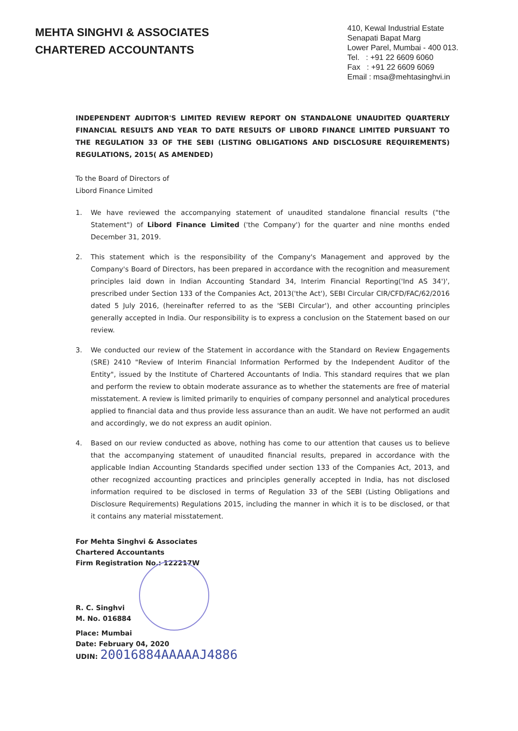MEHTA SINGHVI & ASSOCIATES
CHARTERED ACCOUNTANTS
410, Kewal Industrial Estate
Senapati Bapat Marg
Lower Parel, Mumbai - 400 013.
Tel. : +91 22 6609 6060
Fax : +91 22 6609 6069
Email : msa@mehtasinghvi.in
INDEPENDENT AUDITOR'S LIMITED REVIEW REPORT ON STANDALONE UNAUDITED QUARTERLY FINANCIAL RESULTS AND YEAR TO DATE RESULTS OF LIBORD FINANCE LIMITED PURSUANT TO THE REGULATION 33 OF THE SEBI (LISTING OBLIGATIONS AND DISCLOSURE REQUIREMENTS) REGULATIONS, 2015( AS AMENDED)
To the Board of Directors of
Libord Finance Limited
1. We have reviewed the accompanying statement of unaudited standalone financial results ("the Statement") of Libord Finance Limited ('the Company') for the quarter and nine months ended December 31, 2019.
2. This statement which is the responsibility of the Company's Management and approved by the Company's Board of Directors, has been prepared in accordance with the recognition and measurement principles laid down in Indian Accounting Standard 34, Interim Financial Reporting('Ind AS 34')', prescribed under Section 133 of the Companies Act, 2013('the Act'), SEBI Circular CIR/CFD/FAC/62/2016 dated 5 July 2016, (hereinafter referred to as the 'SEBI Circular'), and other accounting principles generally accepted in India. Our responsibility is to express a conclusion on the Statement based on our review.
3. We conducted our review of the Statement in accordance with the Standard on Review Engagements (SRE) 2410 "Review of Interim Financial Information Performed by the Independent Auditor of the Entity", issued by the Institute of Chartered Accountants of India. This standard requires that we plan and perform the review to obtain moderate assurance as to whether the statements are free of material misstatement. A review is limited primarily to enquiries of company personnel and analytical procedures applied to financial data and thus provide less assurance than an audit. We have not performed an audit and accordingly, we do not express an audit opinion.
4. Based on our review conducted as above, nothing has come to our attention that causes us to believe that the accompanying statement of unaudited financial results, prepared in accordance with the applicable Indian Accounting Standards specified under section 133 of the Companies Act, 2013, and other recognized accounting practices and principles generally accepted in India, has not disclosed information required to be disclosed in terms of Regulation 33 of the SEBI (Listing Obligations and Disclosure Requirements) Regulations 2015, including the manner in which it is to be disclosed, or that it contains any material misstatement.
For Mehta Singhvi & Associates
Chartered Accountants
Firm Registration No.: 122217W
R. C. Singhvi
M. No. 016884
Place: Mumbai
Date: February 04, 2020
UDIN: 20016884AAAAAJ4886